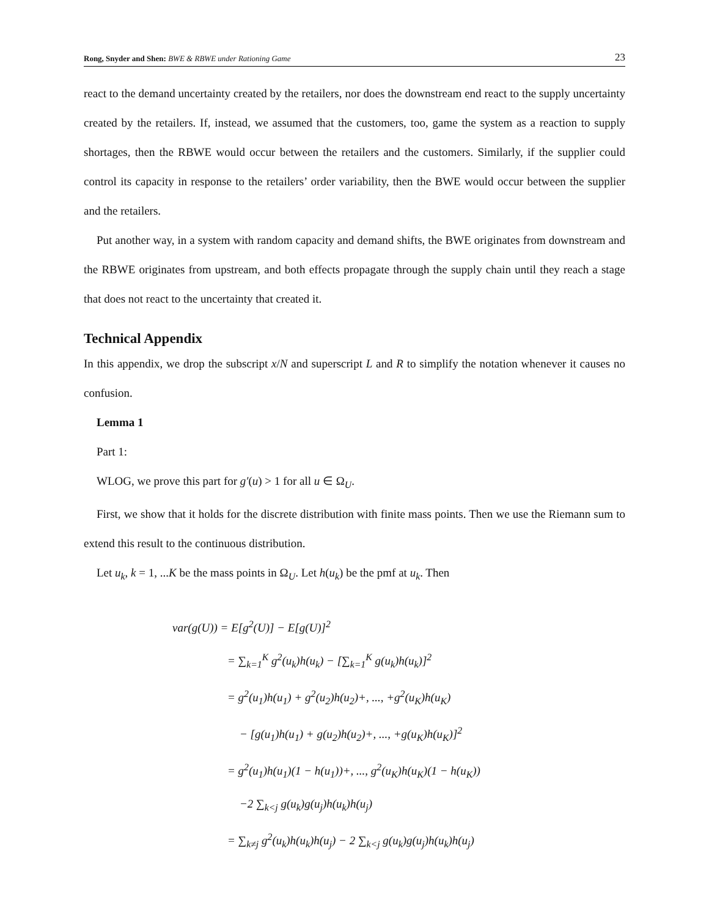Rong, Snyder and Shen: BWE & RBWE under Rationing Game 23
react to the demand uncertainty created by the retailers, nor does the downstream end react to the supply uncertainty created by the retailers. If, instead, we assumed that the customers, too, game the system as a reaction to supply shortages, then the RBWE would occur between the retailers and the customers. Similarly, if the supplier could control its capacity in response to the retailers’ order variability, then the BWE would occur between the supplier and the retailers.
Put another way, in a system with random capacity and demand shifts, the BWE originates from downstream and the RBWE originates from upstream, and both effects propagate through the supply chain until they reach a stage that does not react to the uncertainty that created it.
Technical Appendix
In this appendix, we drop the subscript x/N and superscript L and R to simplify the notation whenever it causes no confusion.
Lemma 1
Part 1:
WLOG, we prove this part for g′(u) > 1 for all u ∈ Ω<sub>U</sub>.
First, we show that it holds for the discrete distribution with finite mass points. Then we use the Riemann sum to extend this result to the continuous distribution.
Let u<sub>k</sub>, k = 1, ...K be the mass points in Ω<sub>U</sub>. Let h(u<sub>k</sub>) be the pmf at u<sub>k</sub>. Then
var(g(U)) = E[g<sup>2</sup>(U)] − E[g(U)]<sup>2</sup>
= ∑<sub>k=1</sub><sup>K</sup> g<sup>2</sup>(u<sub>k</sub>)h(u<sub>k</sub>) − [∑<sub>k=1</sub><sup>K</sup> g(u<sub>k</sub>)h(u<sub>k</sub>)]<sup>2</sup>
= g<sup>2</sup>(u<sub>1</sub>)h(u<sub>1</sub>) + g<sup>2</sup>(u<sub>2</sub>)h(u<sub>2</sub>)+, ..., +g<sup>2</sup>(u<sub>K</sub>)h(u<sub>K</sub>)
− [g(u<sub>1</sub>)h(u<sub>1</sub>) + g(u<sub>2</sub>)h(u<sub>2</sub>)+, ..., +g(u<sub>K</sub>)h(u<sub>K</sub>)]<sup>2</sup>
= g<sup>2</sup>(u<sub>1</sub>)h(u<sub>1</sub>)(1 − h(u<sub>1</sub>))+, ..., g<sup>2</sup>(u<sub>K</sub>)h(u<sub>K</sub>)(1 − h(u<sub>K</sub>))
−2 ∑<sub>k<j</sub> g(u<sub>k</sub>)g(u<sub>j</sub>)h(u<sub>k</sub>)h(u<sub>j</sub>)
= ∑<sub>k≠j</sub> g<sup>2</sup>(u<sub>k</sub>)h(u<sub>k</sub>)h(u<sub>j</sub>) − 2 ∑<sub>k<j</sub> g(u<sub>k</sub>)g(u<sub>j</sub>)h(u<sub>k</sub>)h(u<sub>j</sub>)